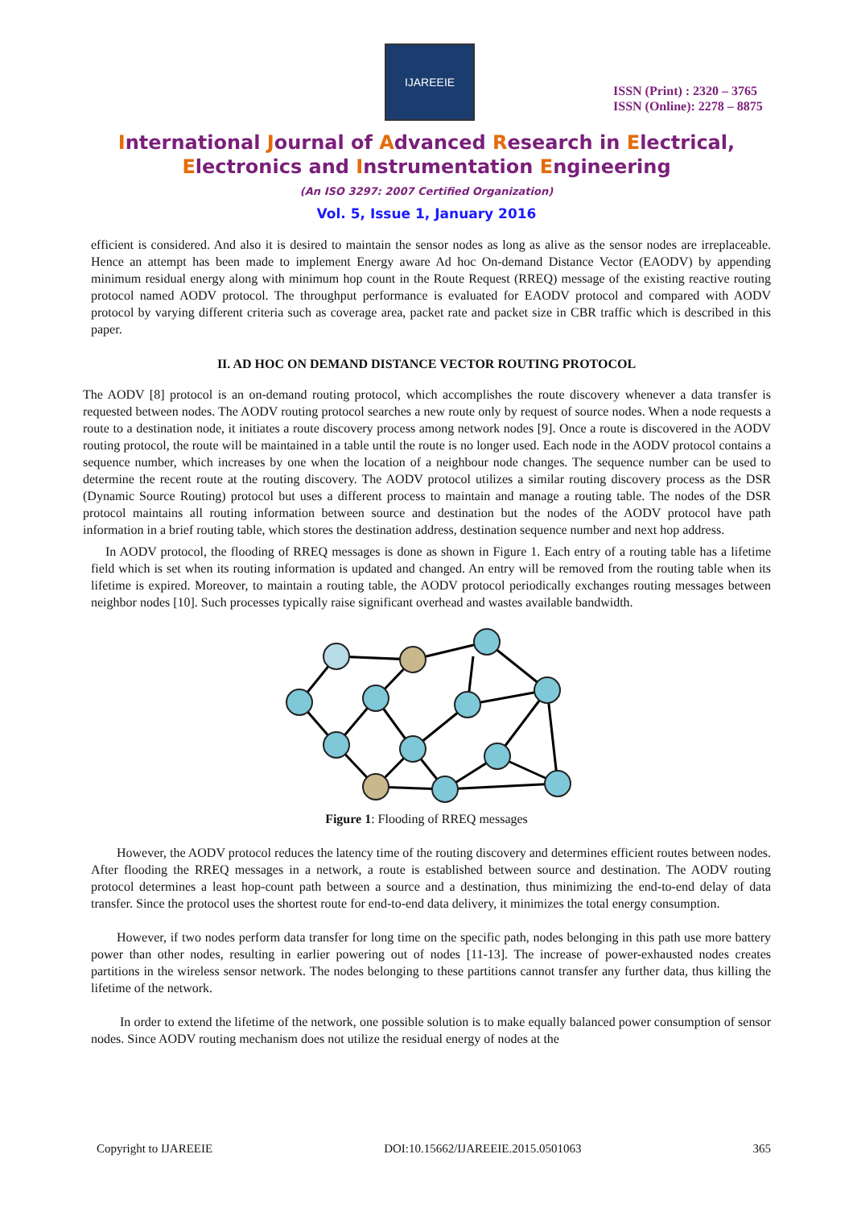IJAREEIE
ISSN (Print) : 2320 – 3765
ISSN (Online): 2278 – 8875
International Journal of Advanced Research in Electrical,
Electronics and Instrumentation Engineering
(An ISO 3297: 2007 Certified Organization)
Vol. 5, Issue 1, January 2016
efficient is considered. And also it is desired to maintain the sensor nodes as long as alive as the sensor nodes are irreplaceable. Hence an attempt has been made to implement Energy aware Ad hoc On-demand Distance Vector (EAODV) by appending minimum residual energy along with minimum hop count in the Route Request (RREQ) message of the existing reactive routing protocol named AODV protocol. The throughput performance is evaluated for EAODV protocol and compared with AODV protocol by varying different criteria such as coverage area, packet rate and packet size in CBR traffic which is described in this paper.
II. AD HOC ON DEMAND DISTANCE VECTOR ROUTING PROTOCOL
The AODV [8] protocol is an on-demand routing protocol, which accomplishes the route discovery whenever a data transfer is requested between nodes. The AODV routing protocol searches a new route only by request of source nodes. When a node requests a route to a destination node, it initiates a route discovery process among network nodes [9]. Once a route is discovered in the AODV routing protocol, the route will be maintained in a table until the route is no longer used. Each node in the AODV protocol contains a sequence number, which increases by one when the location of a neighbour node changes. The sequence number can be used to determine the recent route at the routing discovery. The AODV protocol utilizes a similar routing discovery process as the DSR (Dynamic Source Routing) protocol but uses a different process to maintain and manage a routing table. The nodes of the DSR protocol maintains all routing information between source and destination but the nodes of the AODV protocol have path information in a brief routing table, which stores the destination address, destination sequence number and next hop address.
In AODV protocol, the flooding of RREQ messages is done as shown in Figure 1. Each entry of a routing table has a lifetime field which is set when its routing information is updated and changed. An entry will be removed from the routing table when its lifetime is expired. Moreover, to maintain a routing table, the AODV protocol periodically exchanges routing messages between neighbor nodes [10]. Such processes typically raise significant overhead and wastes available bandwidth.
Figure 1: Flooding of RREQ messages
However, the AODV protocol reduces the latency time of the routing discovery and determines efficient routes between nodes. After flooding the RREQ messages in a network, a route is established between source and destination. The AODV routing protocol determines a least hop-count path between a source and a destination, thus minimizing the end-to-end delay of data transfer. Since the protocol uses the shortest route for end-to-end data delivery, it minimizes the total energy consumption.
However, if two nodes perform data transfer for long time on the specific path, nodes belonging in this path use more battery power than other nodes, resulting in earlier powering out of nodes [11-13]. The increase of power-exhausted nodes creates partitions in the wireless sensor network. The nodes belonging to these partitions cannot transfer any further data, thus killing the lifetime of the network.
In order to extend the lifetime of the network, one possible solution is to make equally balanced power consumption of sensor nodes. Since AODV routing mechanism does not utilize the residual energy of nodes at the
Copyright to IJAREEIE DOI:10.15662/IJAREEIE.2015.0501063 365